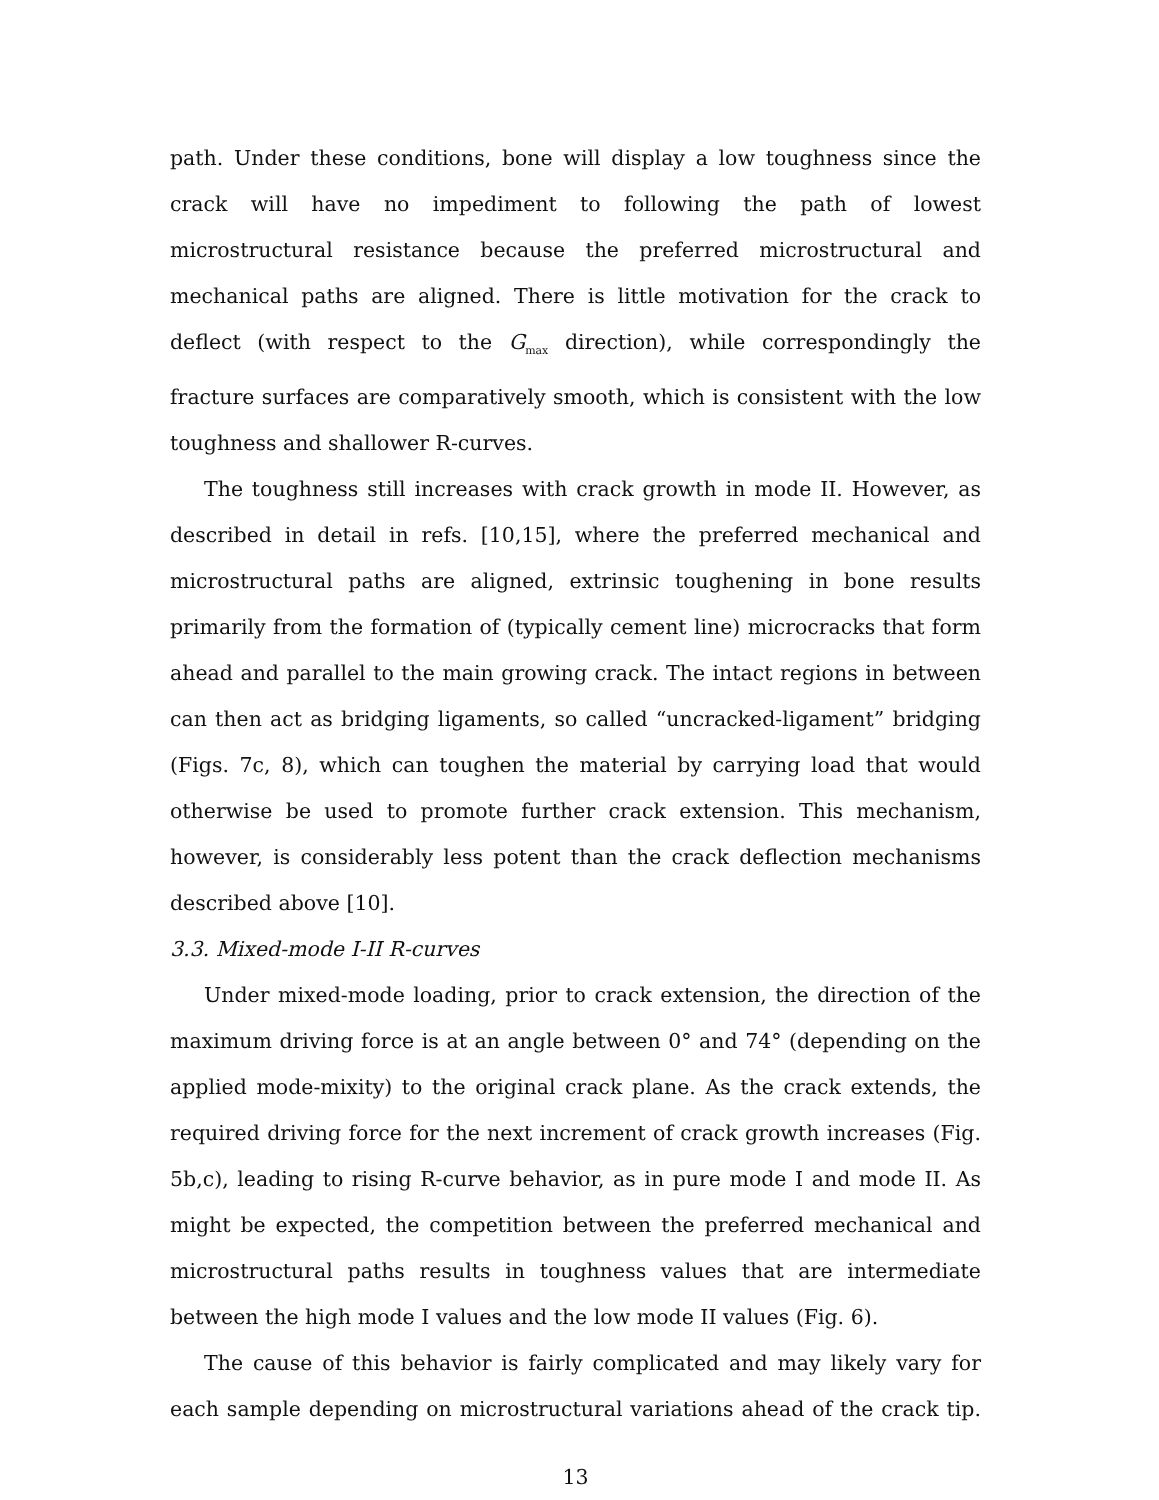path. Under these conditions, bone will display a low toughness since the crack will have no impediment to following the path of lowest microstructural resistance because the preferred microstructural and mechanical paths are aligned. There is little motivation for the crack to deflect (with respect to the G<sub>max</sub> direction), while correspondingly the fracture surfaces are comparatively smooth, which is consistent with the low toughness and shallower R-curves.
The toughness still increases with crack growth in mode II. However, as described in detail in refs. [10,15], where the preferred mechanical and microstructural paths are aligned, extrinsic toughening in bone results primarily from the formation of (typically cement line) microcracks that form ahead and parallel to the main growing crack. The intact regions in between can then act as bridging ligaments, so called “uncracked-ligament” bridging (Figs. 7c, 8), which can toughen the material by carrying load that would otherwise be used to promote further crack extension. This mechanism, however, is considerably less potent than the crack deflection mechanisms described above [10].
3.3. Mixed-mode I-II R-curves
Under mixed-mode loading, prior to crack extension, the direction of the maximum driving force is at an angle between 0° and 74° (depending on the applied mode-mixity) to the original crack plane. As the crack extends, the required driving force for the next increment of crack growth increases (Fig. 5b,c), leading to rising R-curve behavior, as in pure mode I and mode II. As might be expected, the competition between the preferred mechanical and microstructural paths results in toughness values that are intermediate between the high mode I values and the low mode II values (Fig. 6).
The cause of this behavior is fairly complicated and may likely vary for each sample depending on microstructural variations ahead of the crack tip.
13